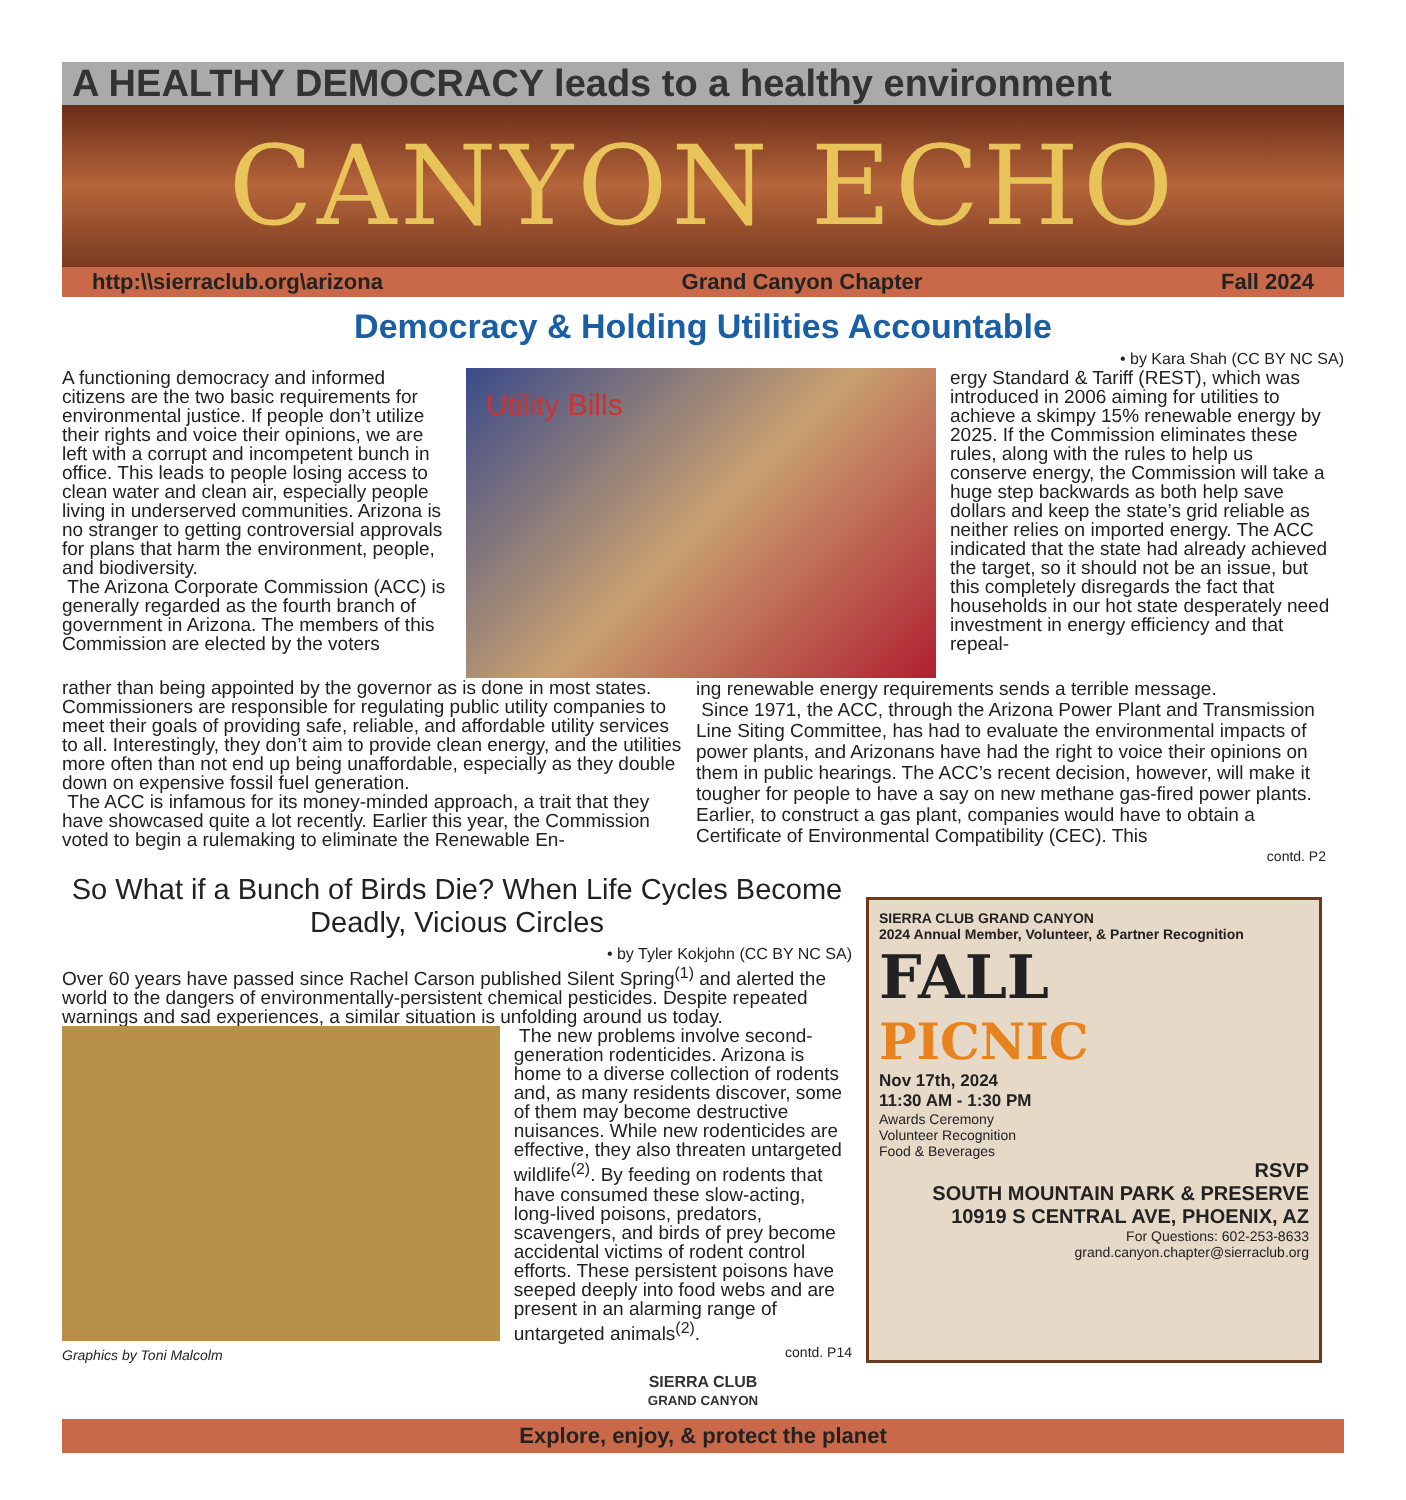A HEALTHY DEMOCRACY leads to a healthy environment
CANYON ECHO
http:\\sierraclub.org\arizona Grand Canyon Chapter Fall 2024
Democracy & Holding Utilities Accountable
• by Kara Shah (CC BY NC SA)
A functioning democracy and informed citizens are the two basic requirements for environmental justice. If people don’t utilize their rights and voice their opinions, we are left with a corrupt and incompetent bunch in office. This leads to people losing access to clean water and clean air, especially people living in underserved communities. Arizona is no stranger to getting controversial approvals for plans that harm the environment, people, and biodiversity.
The Arizona Corporate Commission (ACC) is generally regarded as the fourth branch of government in Arizona. The members of this Commission are elected by the voters
Utility Bills
ergy Standard & Tariff (REST), which was introduced in 2006 aiming for utilities to achieve a skimpy 15% renewable energy by 2025. If the Commission eliminates these rules, along with the rules to help us conserve energy, the Commission will take a huge step backwards as both help save dollars and keep the state’s grid reliable as neither relies on imported energy. The ACC indicated that the state had already achieved the target, so it should not be an issue, but this completely disregards the fact that households in our hot state desperately need investment in energy efficiency and that repeal-
rather than being appointed by the governor as is done in most states. Commissioners are responsible for regulating public utility companies to meet their goals of providing safe, reliable, and affordable utility services to all. Interestingly, they don’t aim to provide clean energy, and the utilities more often than not end up being unaffordable, especially as they double down on expensive fossil fuel generation.
The ACC is infamous for its money-minded approach, a trait that they have showcased quite a lot recently. Earlier this year, the Commission voted to begin a rulemaking to eliminate the Renewable En-
ing renewable energy requirements sends a terrible message.
Since 1971, the ACC, through the Arizona Power Plant and Transmission Line Siting Committee, has had to evaluate the environmental impacts of power plants, and Arizonans have had the right to voice their opinions on them in public hearings. The ACC’s recent decision, however, will make it tougher for people to have a say on new methane gas-fired power plants. Earlier, to construct a gas plant, companies would have to obtain a Certificate of Environmental Compatibility (CEC). This
contd. P2
So What if a Bunch of Birds Die? When Life Cycles Become Deadly, Vicious Circles
• by Tyler Kokjohn (CC BY NC SA)
Over 60 years have passed since Rachel Carson published Silent Spring<sup>(1)</sup> and alerted the world to the dangers of environmentally-persistent chemical pesticides. Despite repeated warnings and sad experiences, a similar situation is unfolding around us today.
Graphics by Toni Malcolm
The new problems involve second-generation rodenticides. Arizona is home to a diverse collection of rodents and, as many residents discover, some of them may become destructive nuisances. While new rodenticides are effective, they also threaten untargeted wildlife<sup>(2)</sup>. By feeding on rodents that have consumed these slow-acting, long-lived poisons, predators, scavengers, and birds of prey become accidental victims of rodent control efforts. These persistent poisons have seeped deeply into food webs and are present in an alarming range of untargeted animals<sup>(2)</sup>.
contd. P14
SIERRA CLUB GRAND CANYON
2024 Annual Member, Volunteer, & Partner Recognition
FALL
PICNIC
Nov 17th, 2024
11:30 AM - 1:30 PM
Awards Ceremony
Volunteer Recognition
Food & Beverages
RSVP
SOUTH MOUNTAIN PARK & PRESERVE
10919 S CENTRAL AVE, PHOENIX, AZ
For Questions: 602-253-8633
grand.canyon.chapter@sierraclub.org
SIERRA CLUB
GRAND CANYON
Explore, enjoy, & protect the planet